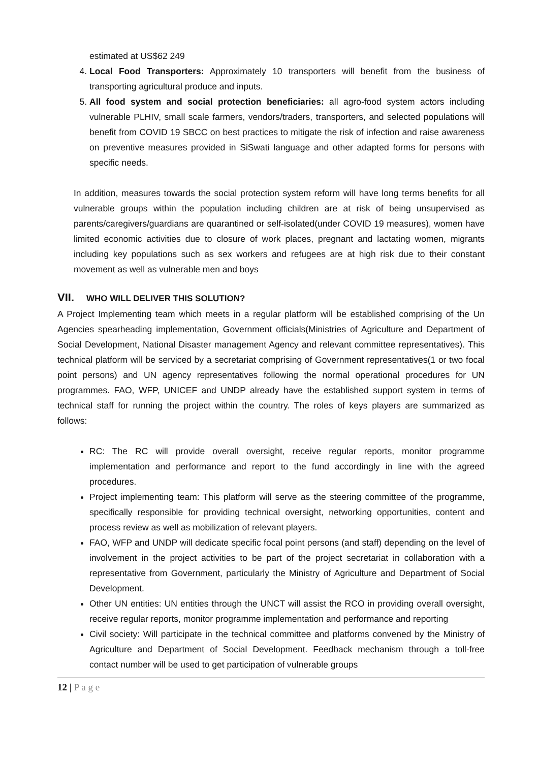estimated at US$62 249
4. Local Food Transporters: Approximately 10 transporters will benefit from the business of transporting agricultural produce and inputs.
5. All food system and social protection beneficiaries: all agro-food system actors including vulnerable PLHIV, small scale farmers, vendors/traders, transporters, and selected populations will benefit from COVID 19 SBCC on best practices to mitigate the risk of infection and raise awareness on preventive measures provided in SiSwati language and other adapted forms for persons with specific needs.
In addition, measures towards the social protection system reform will have long terms benefits for all vulnerable groups within the population including children are at risk of being unsupervised as parents/caregivers/guardians are quarantined or self-isolated(under COVID 19 measures), women have limited economic activities due to closure of work places, pregnant and lactating women, migrants including key populations such as sex workers and refugees are at high risk due to their constant movement as well as vulnerable men and boys
VII. WHO WILL DELIVER THIS SOLUTION?
A Project Implementing team which meets in a regular platform will be established comprising of the Un Agencies spearheading implementation, Government officials(Ministries of Agriculture and Department of Social Development, National Disaster management Agency and relevant committee representatives). This technical platform will be serviced by a secretariat comprising of Government representatives(1 or two focal point persons) and UN agency representatives following the normal operational procedures for UN programmes. FAO, WFP, UNICEF and UNDP already have the established support system in terms of technical staff for running the project within the country. The roles of keys players are summarized as follows:
RC: The RC will provide overall oversight, receive regular reports, monitor programme implementation and performance and report to the fund accordingly in line with the agreed procedures.
Project implementing team: This platform will serve as the steering committee of the programme, specifically responsible for providing technical oversight, networking opportunities, content and process review as well as mobilization of relevant players.
FAO, WFP and UNDP will dedicate specific focal point persons (and staff) depending on the level of involvement in the project activities to be part of the project secretariat in collaboration with a representative from Government, particularly the Ministry of Agriculture and Department of Social Development.
Other UN entities: UN entities through the UNCT will assist the RCO in providing overall oversight, receive regular reports, monitor programme implementation and performance and reporting
Civil society: Will participate in the technical committee and platforms convened by the Ministry of Agriculture and Department of Social Development. Feedback mechanism through a toll-free contact number will be used to get participation of vulnerable groups
12 | P a g e